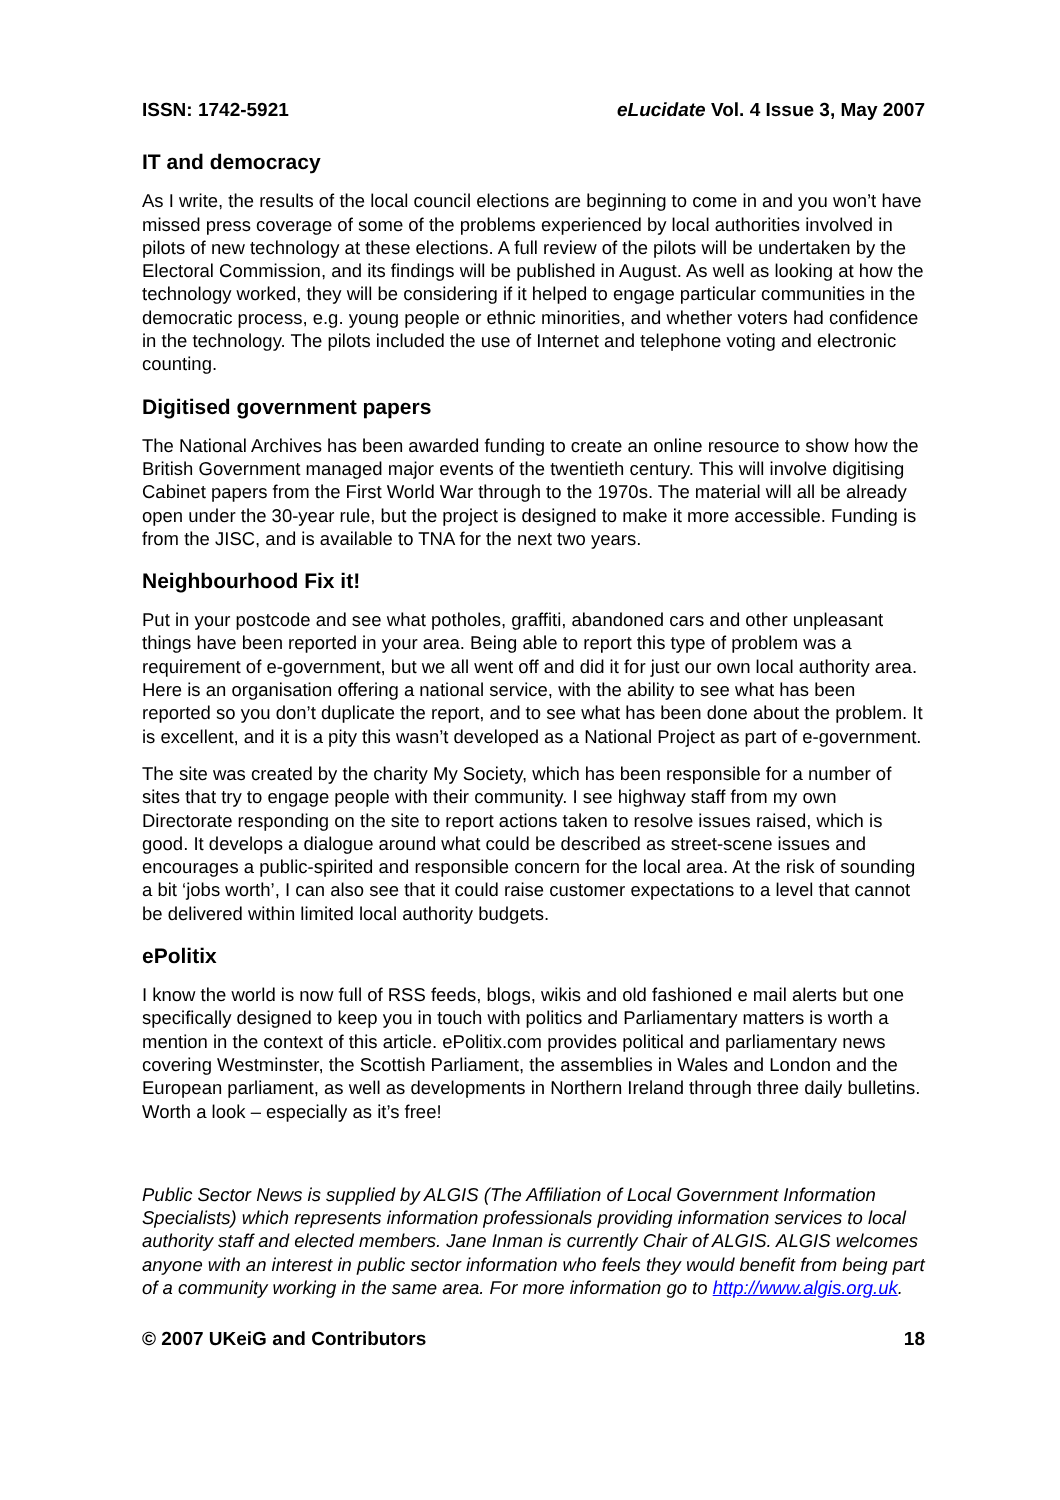ISSN: 1742-5921 eLucidate Vol. 4 Issue 3, May 2007
IT and democracy
As I write, the results of the local council elections are beginning to come in and you won’t have missed press coverage of some of the problems experienced by local authorities involved in pilots of new technology at these elections. A full review of the pilots will be undertaken by the Electoral Commission, and its findings will be published in August. As well as looking at how the technology worked, they will be considering if it helped to engage particular communities in the democratic process, e.g. young people or ethnic minorities, and whether voters had confidence in the technology. The pilots included the use of Internet and telephone voting and electronic counting.
Digitised government papers
The National Archives has been awarded funding to create an online resource to show how the British Government managed major events of the twentieth century. This will involve digitising Cabinet papers from the First World War through to the 1970s. The material will all be already open under the 30-year rule, but the project is designed to make it more accessible. Funding is from the JISC, and is available to TNA for the next two years.
Neighbourhood Fix it!
Put in your postcode and see what potholes, graffiti, abandoned cars and other unpleasant things have been reported in your area. Being able to report this type of problem was a requirement of e-government, but we all went off and did it for just our own local authority area. Here is an organisation offering a national service, with the ability to see what has been reported so you don’t duplicate the report, and to see what has been done about the problem. It is excellent, and it is a pity this wasn’t developed as a National Project as part of e-government.
The site was created by the charity My Society, which has been responsible for a number of sites that try to engage people with their community. I see highway staff from my own Directorate responding on the site to report actions taken to resolve issues raised, which is good. It develops a dialogue around what could be described as street-scene issues and encourages a public-spirited and responsible concern for the local area. At the risk of sounding a bit ‘jobs worth’, I can also see that it could raise customer expectations to a level that cannot be delivered within limited local authority budgets.
ePolitix
I know the world is now full of RSS feeds, blogs, wikis and old fashioned e mail alerts but one specifically designed to keep you in touch with politics and Parliamentary matters is worth a mention in the context of this article. ePolitix.com provides political and parliamentary news covering Westminster, the Scottish Parliament, the assemblies in Wales and London and the European parliament, as well as developments in Northern Ireland through three daily bulletins. Worth a look – especially as it’s free!
Public Sector News is supplied by ALGIS (The Affiliation of Local Government Information Specialists) which represents information professionals providing information services to local authority staff and elected members. Jane Inman is currently Chair of ALGIS. ALGIS welcomes anyone with an interest in public sector information who feels they would benefit from being part of a community working in the same area. For more information go to http://www.algis.org.uk.
© 2007 UKeiG and Contributors 18